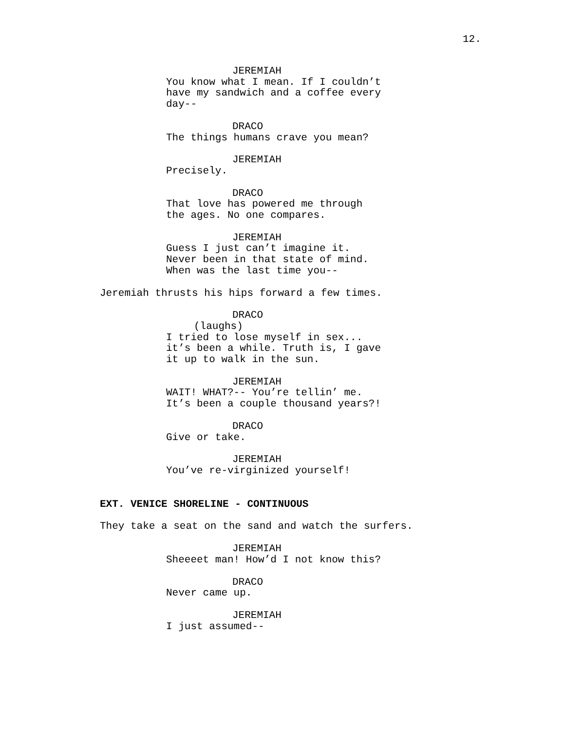12.
JEREMIAH
You know what I mean. If I couldn’t
have my sandwich and a coffee every
day--
DRACO
The things humans crave you mean?
JEREMIAH
Precisely.
DRACO
That love has powered me through
the ages. No one compares.
JEREMIAH
Guess I just can’t imagine it.
Never been in that state of mind.
When was the last time you--
Jeremiah thrusts his hips forward a few times.
DRACO
(laughs)
I tried to lose myself in sex...
it’s been a while. Truth is, I gave
it up to walk in the sun.
JEREMIAH
WAIT! WHAT?-- You’re tellin’ me.
It’s been a couple thousand years?!
DRACO
Give or take.
JEREMIAH
You’ve re-virginized yourself!
EXT. VENICE SHORELINE - CONTINUOUS
They take a seat on the sand and watch the surfers.
JEREMIAH
Sheeeet man! How’d I not know this?
DRACO
Never came up.
JEREMIAH
I just assumed--